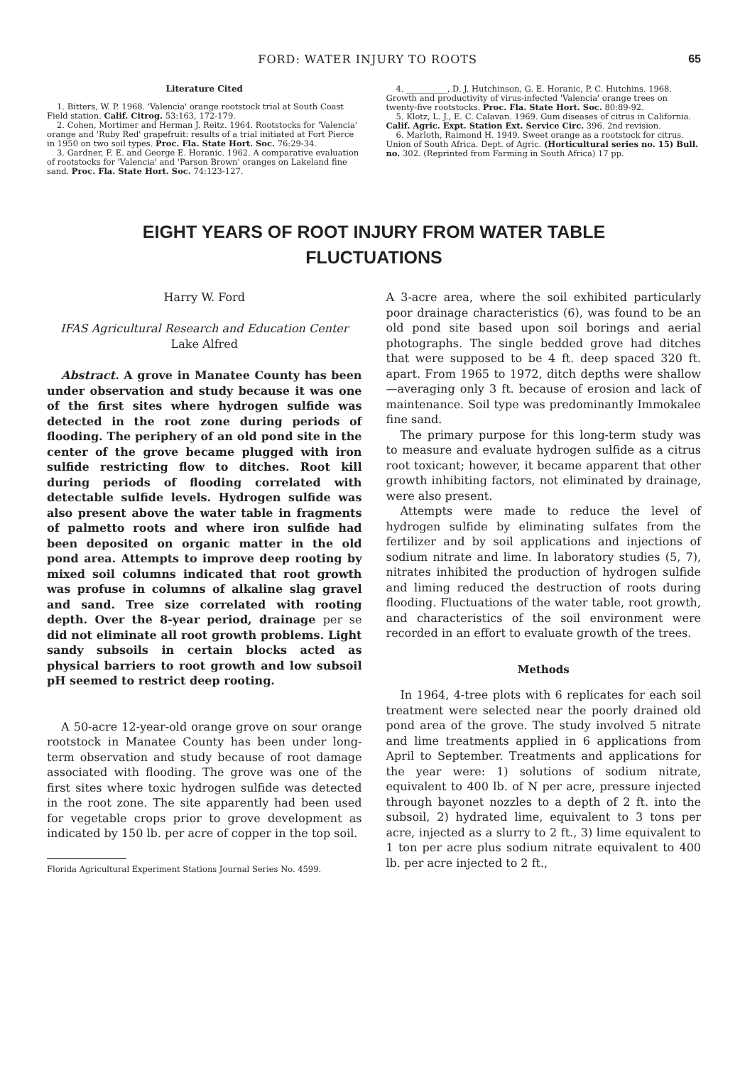FORD: WATER INJURY TO ROOTS 65
Literature Cited
1. Bitters, W. P. 1968. 'Valencia' orange rootstock trial at South Coast Field station. Calif. Citrog. 53:163, 172-179.
2. Cohen, Mortimer and Herman J. Reitz. 1964. Rootstocks for 'Valencia' orange and 'Ruby Red' grapefruit: results of a trial initiated at Fort Pierce in 1950 on two soil types. Proc. Fla. State Hort. Soc. 76:29-34.
3. Gardner, F. E. and George E. Horanic. 1962. A comparative evaluation of rootstocks for 'Valencia' and 'Parson Brown' oranges on Lakeland fine sand. Proc. Fla. State Hort. Soc. 74:123-127.
4. __________, D. J. Hutchinson, G. E. Horanic, P. C. Hutchins. 1968. Growth and productivity of virus-infected 'Valencia' orange trees on twenty-five rootstocks. Proc. Fla. State Hort. Soc. 80:89-92.
5. Klotz, L. J., E. C. Calavan. 1969. Gum diseases of citrus in California. Calif. Agric. Expt. Station Ext. Service Circ. 396. 2nd revision.
6. Marloth, Raimond H. 1949. Sweet orange as a rootstock for citrus. Union of South Africa. Dept. of Agric. (Horticultural series no. 15) Bull. no. 302. (Reprinted from Farming in South Africa) 17 pp.
EIGHT YEARS OF ROOT INJURY FROM WATER TABLE
FLUCTUATIONS
Harry W. Ford
IFAS Agricultural Research and Education Center
Lake Alfred
Abstract. A grove in Manatee County has been under observation and study because it was one of the first sites where hydrogen sulfide was detected in the root zone during periods of flooding. The periphery of an old pond site in the center of the grove became plugged with iron sulfide restricting flow to ditches. Root kill during periods of flooding correlated with detectable sulfide levels. Hydrogen sulfide was also present above the water table in fragments of palmetto roots and where iron sulfide had been deposited on organic matter in the old pond area. Attempts to improve deep rooting by mixed soil columns indicated that root growth was profuse in columns of alkaline slag gravel and sand. Tree size correlated with rooting depth. Over the 8-year period, drainage per se did not eliminate all root growth problems. Light sandy subsoils in certain blocks acted as physical barriers to root growth and low subsoil pH seemed to restrict deep rooting.
A 50-acre 12-year-old orange grove on sour orange rootstock in Manatee County has been under long-term observation and study because of root damage associated with flooding. The grove was one of the first sites where toxic hydrogen sulfide was detected in the root zone. The site apparently had been used for vegetable crops prior to grove development as indicated by 150 lb. per acre of copper in the top soil.
Florida Agricultural Experiment Stations Journal Series No. 4599.
A 3-acre area, where the soil exhibited particularly poor drainage characteristics (6), was found to be an old pond site based upon soil borings and aerial photographs. The single bedded grove had ditches that were supposed to be 4 ft. deep spaced 320 ft. apart. From 1965 to 1972, ditch depths were shallow—averaging only 3 ft. because of erosion and lack of maintenance. Soil type was predominantly Immokalee fine sand.
The primary purpose for this long-term study was to measure and evaluate hydrogen sulfide as a citrus root toxicant; however, it became apparent that other growth inhibiting factors, not eliminated by drainage, were also present.
Attempts were made to reduce the level of hydrogen sulfide by eliminating sulfates from the fertilizer and by soil applications and injections of sodium nitrate and lime. In laboratory studies (5, 7), nitrates inhibited the production of hydrogen sulfide and liming reduced the destruction of roots during flooding. Fluctuations of the water table, root growth, and characteristics of the soil environment were recorded in an effort to evaluate growth of the trees.
Methods
In 1964, 4-tree plots with 6 replicates for each soil treatment were selected near the poorly drained old pond area of the grove. The study involved 5 nitrate and lime treatments applied in 6 applications from April to September. Treatments and applications for the year were: 1) solutions of sodium nitrate, equivalent to 400 lb. of N per acre, pressure injected through bayonet nozzles to a depth of 2 ft. into the subsoil, 2) hydrated lime, equivalent to 3 tons per acre, injected as a slurry to 2 ft., 3) lime equivalent to 1 ton per acre plus sodium nitrate equivalent to 400 lb. per acre injected to 2 ft.,